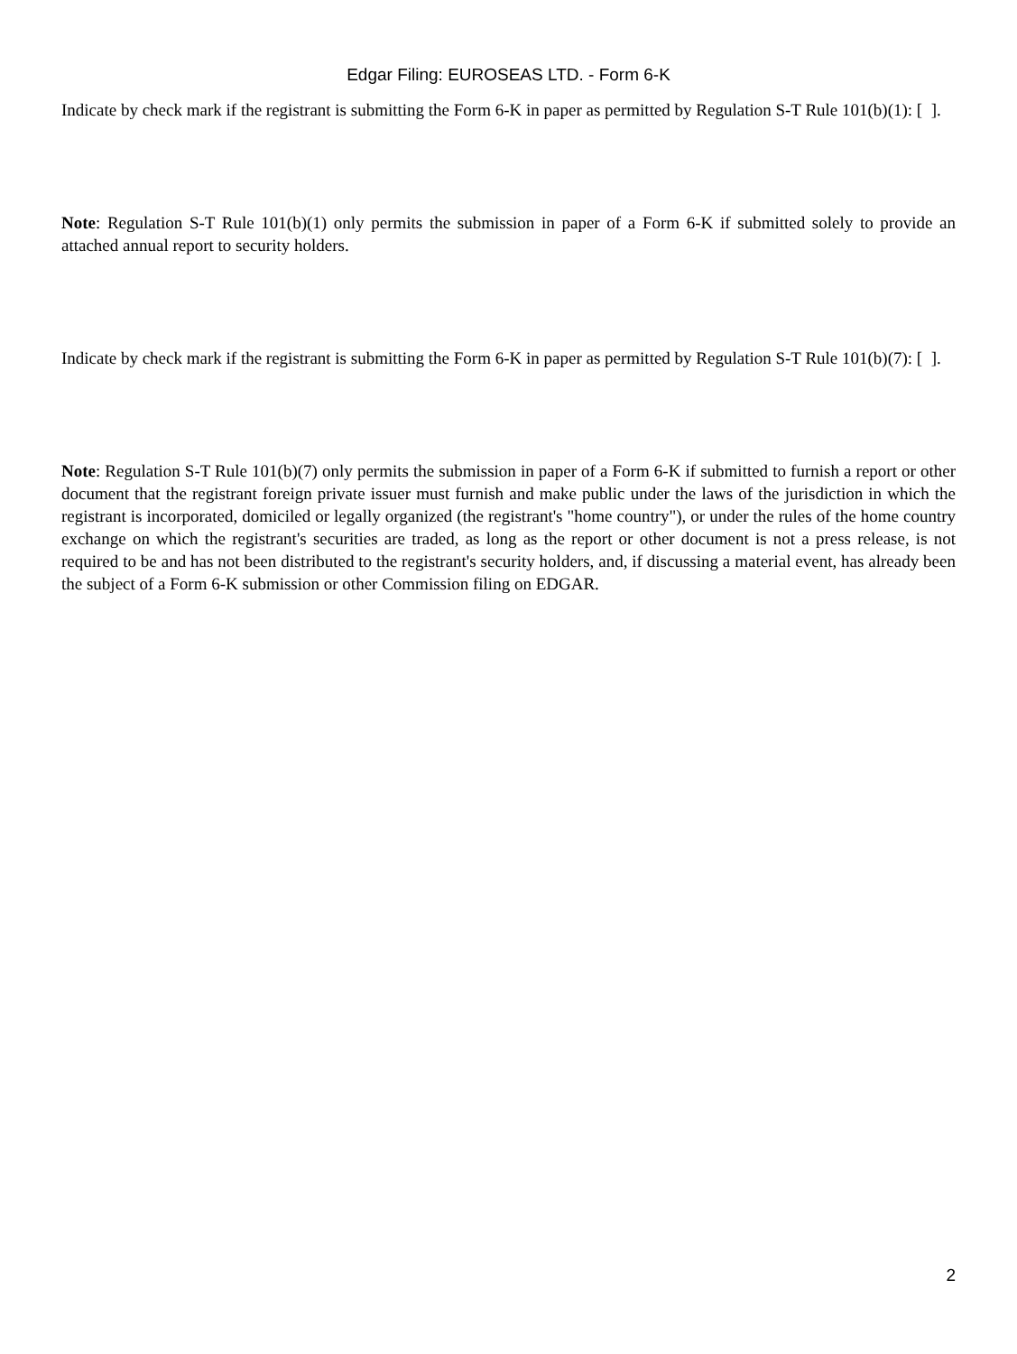Edgar Filing: EUROSEAS LTD. - Form 6-K
Indicate by check mark if the registrant is submitting the Form 6-K in paper as permitted by Regulation S-T Rule 101(b)(1): [ ].
Note: Regulation S-T Rule 101(b)(1) only permits the submission in paper of a Form 6-K if submitted solely to provide an attached annual report to security holders.
Indicate by check mark if the registrant is submitting the Form 6-K in paper as permitted by Regulation S-T Rule 101(b)(7): [ ].
Note: Regulation S-T Rule 101(b)(7) only permits the submission in paper of a Form 6-K if submitted to furnish a report or other document that the registrant foreign private issuer must furnish and make public under the laws of the jurisdiction in which the registrant is incorporated, domiciled or legally organized (the registrant's "home country"), or under the rules of the home country exchange on which the registrant's securities are traded, as long as the report or other document is not a press release, is not required to be and has not been distributed to the registrant's security holders, and, if discussing a material event, has already been the subject of a Form 6-K submission or other Commission filing on EDGAR.
2